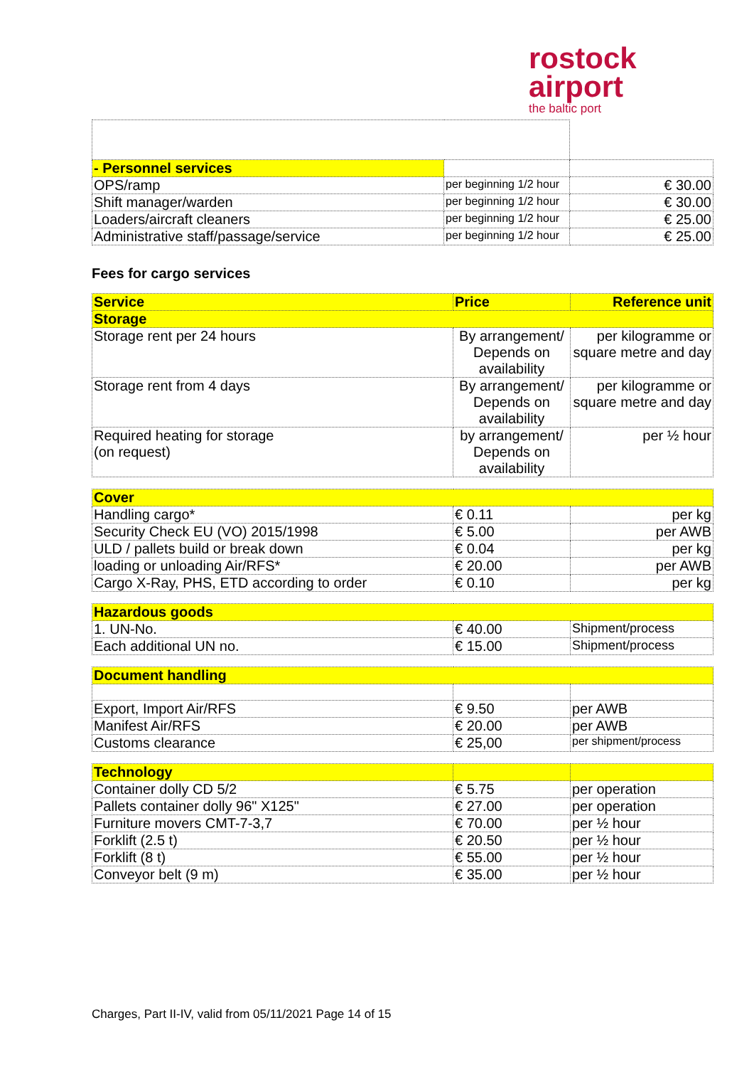rostock
airport
the baltic port
| - Personnel services | | |
| OPS/ramp | per beginning 1/2 hour | € 30.00 |
| Shift manager/warden | per beginning 1/2 hour | € 30.00 |
| Loaders/aircraft cleaners | per beginning 1/2 hour | € 25.00 |
| Administrative staff/passage/service | per beginning 1/2 hour | € 25.00 |
Fees for cargo services
| Service | Price | Reference unit |
| --- | --- | --- |
| Storage | | |
| Storage rent per 24 hours | By arrangement/ Depends on availability | per kilogramme or square metre and day |
| Storage rent from 4 days | By arrangement/ Depends on availability | per kilogramme or square metre and day |
| Required heating for storage (on request) | by arrangement/ Depends on availability | per ½ hour |
| Cover | | |
| Handling cargo* | € 0.11 | per kg |
| Security Check EU (VO) 2015/1998 | € 5.00 | per AWB |
| ULD / pallets build or break down | € 0.04 | per kg |
| loading or unloading Air/RFS* | € 20.00 | per AWB |
| Cargo X-Ray, PHS, ETD according to order | € 0.10 | per kg |
| Hazardous goods | | |
| 1. UN-No. | € 40.00 | Shipment/process |
| Each additional UN no. | € 15.00 | Shipment/process |
| Document handling | | |
| Export, Import Air/RFS | € 9.50 | per AWB |
| Manifest Air/RFS | € 20.00 | per AWB |
| Customs clearance | € 25,00 | per shipment/process |
| Technology | | |
| Container dolly CD 5/2 | € 5.75 | per operation |
| Pallets container dolly 96" X125" | € 27.00 | per operation |
| Furniture movers CMT-7-3,7 | € 70.00 | per ½ hour |
| Forklift (2.5 t) | € 20.50 | per ½ hour |
| Forklift (8 t) | € 55.00 | per ½ hour |
| Conveyor belt (9 m) | € 35.00 | per ½ hour |
Charges, Part II-IV, valid from 05/11/2021 Page 14 of 15